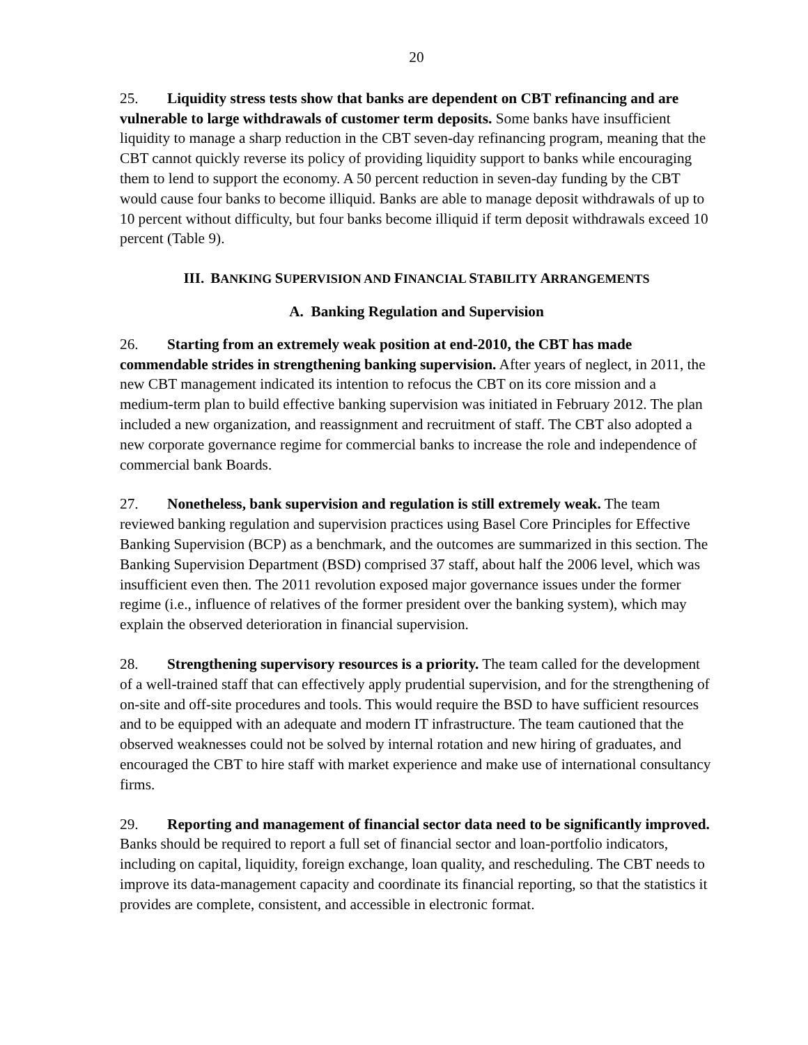20
25. Liquidity stress tests show that banks are dependent on CBT refinancing and are vulnerable to large withdrawals of customer term deposits. Some banks have insufficient liquidity to manage a sharp reduction in the CBT seven-day refinancing program, meaning that the CBT cannot quickly reverse its policy of providing liquidity support to banks while encouraging them to lend to support the economy. A 50 percent reduction in seven-day funding by the CBT would cause four banks to become illiquid. Banks are able to manage deposit withdrawals of up to 10 percent without difficulty, but four banks become illiquid if term deposit withdrawals exceed 10 percent (Table 9).
III. BANKING SUPERVISION AND FINANCIAL STABILITY ARRANGEMENTS
A. Banking Regulation and Supervision
26. Starting from an extremely weak position at end-2010, the CBT has made commendable strides in strengthening banking supervision. After years of neglect, in 2011, the new CBT management indicated its intention to refocus the CBT on its core mission and a medium-term plan to build effective banking supervision was initiated in February 2012. The plan included a new organization, and reassignment and recruitment of staff. The CBT also adopted a new corporate governance regime for commercial banks to increase the role and independence of commercial bank Boards.
27. Nonetheless, bank supervision and regulation is still extremely weak. The team reviewed banking regulation and supervision practices using Basel Core Principles for Effective Banking Supervision (BCP) as a benchmark, and the outcomes are summarized in this section. The Banking Supervision Department (BSD) comprised 37 staff, about half the 2006 level, which was insufficient even then. The 2011 revolution exposed major governance issues under the former regime (i.e., influence of relatives of the former president over the banking system), which may explain the observed deterioration in financial supervision.
28. Strengthening supervisory resources is a priority. The team called for the development of a well-trained staff that can effectively apply prudential supervision, and for the strengthening of on-site and off-site procedures and tools. This would require the BSD to have sufficient resources and to be equipped with an adequate and modern IT infrastructure. The team cautioned that the observed weaknesses could not be solved by internal rotation and new hiring of graduates, and encouraged the CBT to hire staff with market experience and make use of international consultancy firms.
29. Reporting and management of financial sector data need to be significantly improved. Banks should be required to report a full set of financial sector and loan-portfolio indicators, including on capital, liquidity, foreign exchange, loan quality, and rescheduling. The CBT needs to improve its data-management capacity and coordinate its financial reporting, so that the statistics it provides are complete, consistent, and accessible in electronic format.